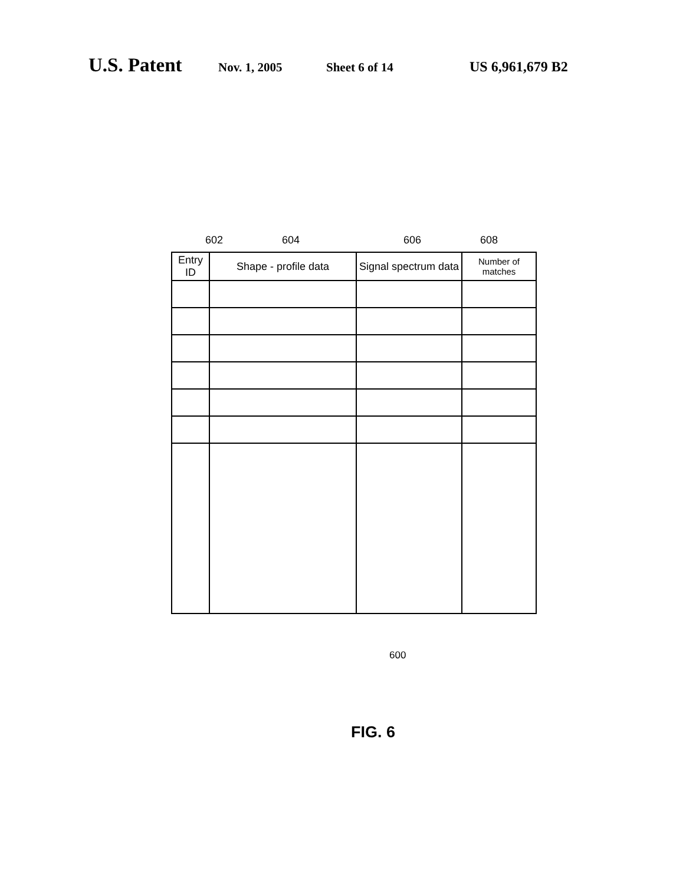U.S. Patent Nov. 1, 2005 Sheet 6 of 14 US 6,961,679 B2
602 604 606 608
| Entry ID | Shape - profile data | Signal spectrum data | Number of matches |
| --- | --- | --- | --- |
600
FIG. 6